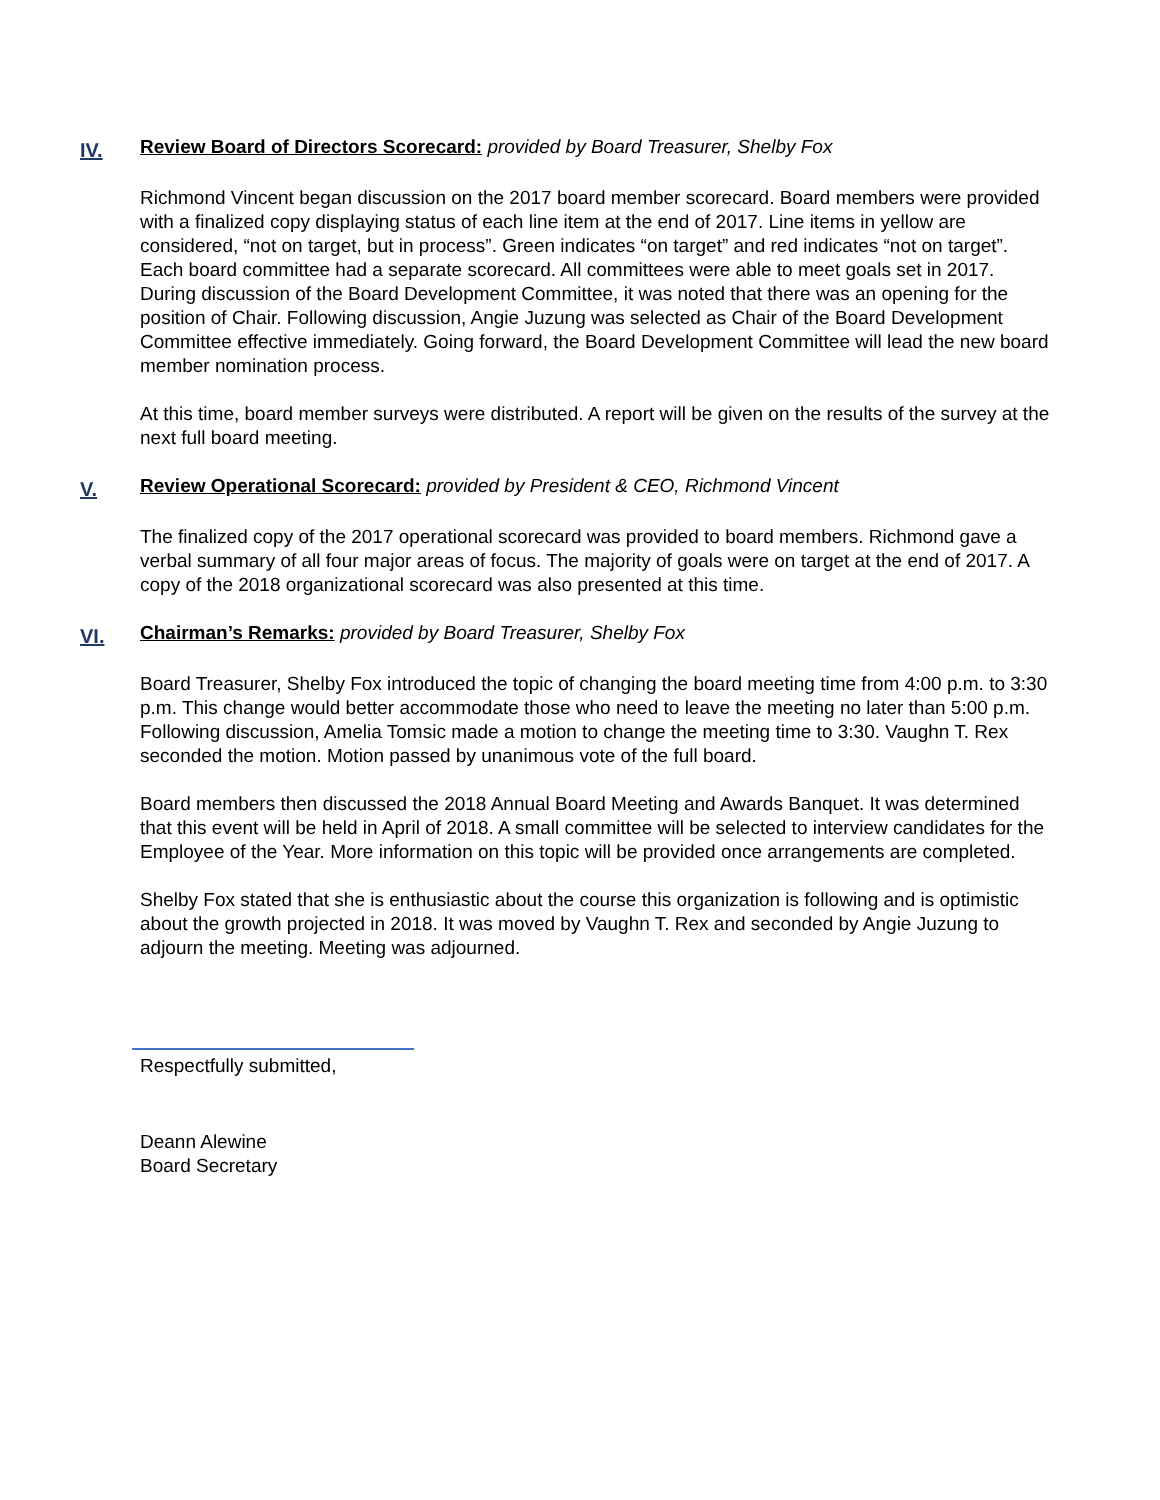IV.
Review Board of Directors Scorecard: provided by Board Treasurer, Shelby Fox
Richmond Vincent began discussion on the 2017 board member scorecard. Board members were provided with a finalized copy displaying status of each line item at the end of 2017. Line items in yellow are considered, “not on target, but in process”. Green indicates “on target” and red indicates “not on target”. Each board committee had a separate scorecard. All committees were able to meet goals set in 2017. During discussion of the Board Development Committee, it was noted that there was an opening for the position of Chair. Following discussion, Angie Juzung was selected as Chair of the Board Development Committee effective immediately. Going forward, the Board Development Committee will lead the new board member nomination process.
At this time, board member surveys were distributed. A report will be given on the results of the survey at the next full board meeting.
V.
Review Operational Scorecard: provided by President & CEO, Richmond Vincent
The finalized copy of the 2017 operational scorecard was provided to board members. Richmond gave a verbal summary of all four major areas of focus. The majority of goals were on target at the end of 2017. A copy of the 2018 organizational scorecard was also presented at this time.
VI.
Chairman’s Remarks: provided by Board Treasurer, Shelby Fox
Board Treasurer, Shelby Fox introduced the topic of changing the board meeting time from 4:00 p.m. to 3:30 p.m. This change would better accommodate those who need to leave the meeting no later than 5:00 p.m. Following discussion, Amelia Tomsic made a motion to change the meeting time to 3:30. Vaughn T. Rex seconded the motion. Motion passed by unanimous vote of the full board.
Board members then discussed the 2018 Annual Board Meeting and Awards Banquet. It was determined that this event will be held in April of 2018. A small committee will be selected to interview candidates for the Employee of the Year. More information on this topic will be provided once arrangements are completed.
Shelby Fox stated that she is enthusiastic about the course this organization is following and is optimistic about the growth projected in 2018. It was moved by Vaughn T. Rex and seconded by Angie Juzung to adjourn the meeting. Meeting was adjourned.
Respectfully submitted,
Deann Alewine
Board Secretary